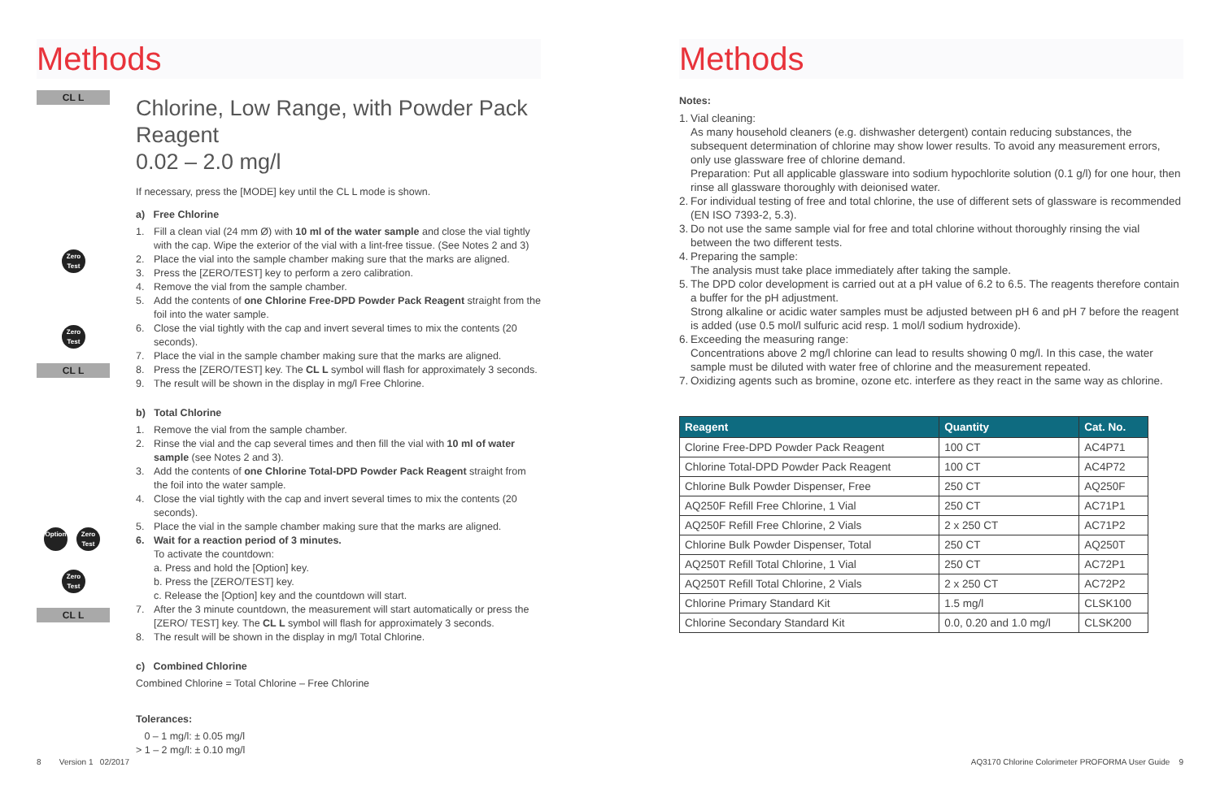Methods
CL L
Zero
Test
Zero
Test
CL L
Option
Zero
Test
Zero
Test
CL L
Chlorine, Low Range, with Powder Pack Reagent
0.02 – 2.0 mg/l
If necessary, press the [MODE] key until the CL L mode is shown.
a) Free Chlorine
1. Fill a clean vial (24 mm Ø) with 10 ml of the water sample and close the vial tightly with the cap. Wipe the exterior of the vial with a lint-free tissue. (See Notes 2 and 3)
2. Place the vial into the sample chamber making sure that the marks are aligned.
3. Press the [ZERO/TEST] key to perform a zero calibration.
4. Remove the vial from the sample chamber.
5. Add the contents of one Chlorine Free-DPD Powder Pack Reagent straight from the foil into the water sample.
6. Close the vial tightly with the cap and invert several times to mix the contents (20 seconds).
7. Place the vial in the sample chamber making sure that the marks are aligned.
8. Press the [ZERO/TEST] key. The CL L symbol will flash for approximately 3 seconds.
9. The result will be shown in the display in mg/l Free Chlorine.
b) Total Chlorine
1. Remove the vial from the sample chamber.
2. Rinse the vial and the cap several times and then fill the vial with 10 ml of water sample (see Notes 2 and 3).
3. Add the contents of one Chlorine Total-DPD Powder Pack Reagent straight from the foil into the water sample.
4. Close the vial tightly with the cap and invert several times to mix the contents (20 seconds).
5. Place the vial in the sample chamber making sure that the marks are aligned.
6. Wait for a reaction period of 3 minutes.
To activate the countdown:
a. Press and hold the [Option] key.
b. Press the [ZERO/TEST] key.
c. Release the [Option] key and the countdown will start.
7. After the 3 minute countdown, the measurement will start automatically or press the [ZERO/ TEST] key. The CL L symbol will flash for approximately 3 seconds.
8. The result will be shown in the display in mg/l Total Chlorine.
c) Combined Chlorine
Combined Chlorine = Total Chlorine – Free Chlorine
Tolerances:
0 – 1 mg/l: ± 0.05 mg/l
> 1 – 2 mg/l: ± 0.10 mg/l
8 Version 1 02/2017
Methods
Notes:
1. Vial cleaning:
As many household cleaners (e.g. dishwasher detergent) contain reducing substances, the subsequent determination of chlorine may show lower results. To avoid any measurement errors, only use glassware free of chlorine demand.
Preparation: Put all applicable glassware into sodium hypochlorite solution (0.1 g/l) for one hour, then rinse all glassware thoroughly with deionised water.
2. For individual testing of free and total chlorine, the use of different sets of glassware is recommended (EN ISO 7393-2, 5.3).
3. Do not use the same sample vial for free and total chlorine without thoroughly rinsing the vial between the two different tests.
4. Preparing the sample:
The analysis must take place immediately after taking the sample.
5. The DPD color development is carried out at a pH value of 6.2 to 6.5. The reagents therefore contain a buffer for the pH adjustment.
Strong alkaline or acidic water samples must be adjusted between pH 6 and pH 7 before the reagent is added (use 0.5 mol/l sulfuric acid resp. 1 mol/l sodium hydroxide).
6. Exceeding the measuring range:
Concentrations above 2 mg/l chlorine can lead to results showing 0 mg/l. In this case, the water sample must be diluted with water free of chlorine and the measurement repeated.
7. Oxidizing agents such as bromine, ozone etc. interfere as they react in the same way as chlorine.
| Reagent | Quantity | Cat. No. |
| --- | --- | --- |
| Clorine Free-DPD Powder Pack Reagent | 100 CT | AC4P71 |
| Chlorine Total-DPD Powder Pack Reagent | 100 CT | AC4P72 |
| Chlorine Bulk Powder Dispenser, Free | 250 CT | AQ250F |
| AQ250F Refill Free Chlorine, 1 Vial | 250 CT | AC71P1 |
| AQ250F Refill Free Chlorine, 2 Vials | 2 x 250 CT | AC71P2 |
| Chlorine Bulk Powder Dispenser, Total | 250 CT | AQ250T |
| AQ250T Refill Total Chlorine, 1 Vial | 250 CT | AC72P1 |
| AQ250T Refill Total Chlorine, 2 Vials | 2 x 250 CT | AC72P2 |
| Chlorine Primary Standard Kit | 1.5 mg/l | CLSK100 |
| Chlorine Secondary Standard Kit | 0.0, 0.20 and 1.0 mg/l | CLSK200 |
AQ3170 Chlorine Colorimeter PROFORMA User Guide 9